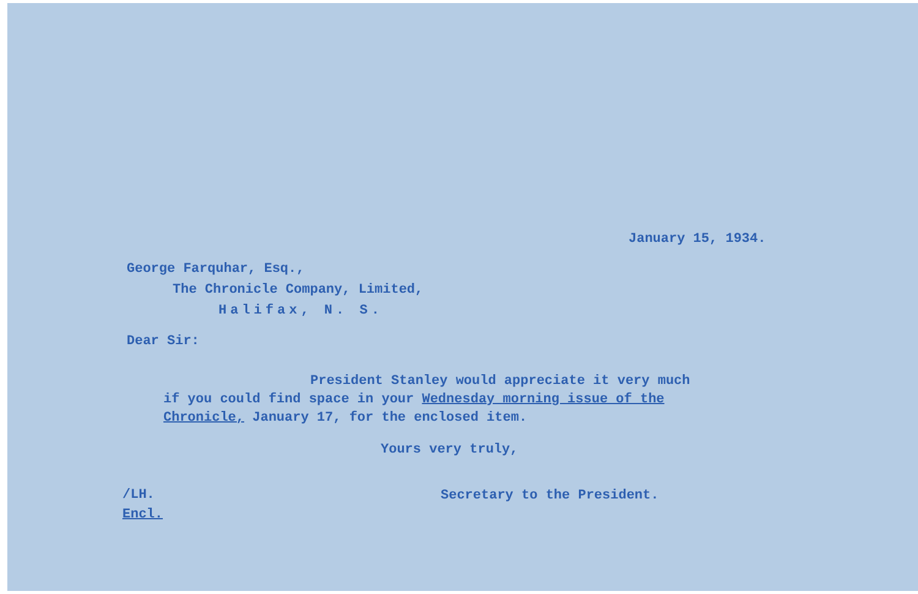January 15, 1934.
George Farquhar, Esq.,
The Chronicle Company, Limited,
Halifax, N. S.
Dear Sir:
President Stanley would appreciate it very much
if you could find space in your Wednesday morning issue of the Chronicle, January 17, for the enclosed item.
Yours very truly,
/LH.
Encl.
Secretary to the President.